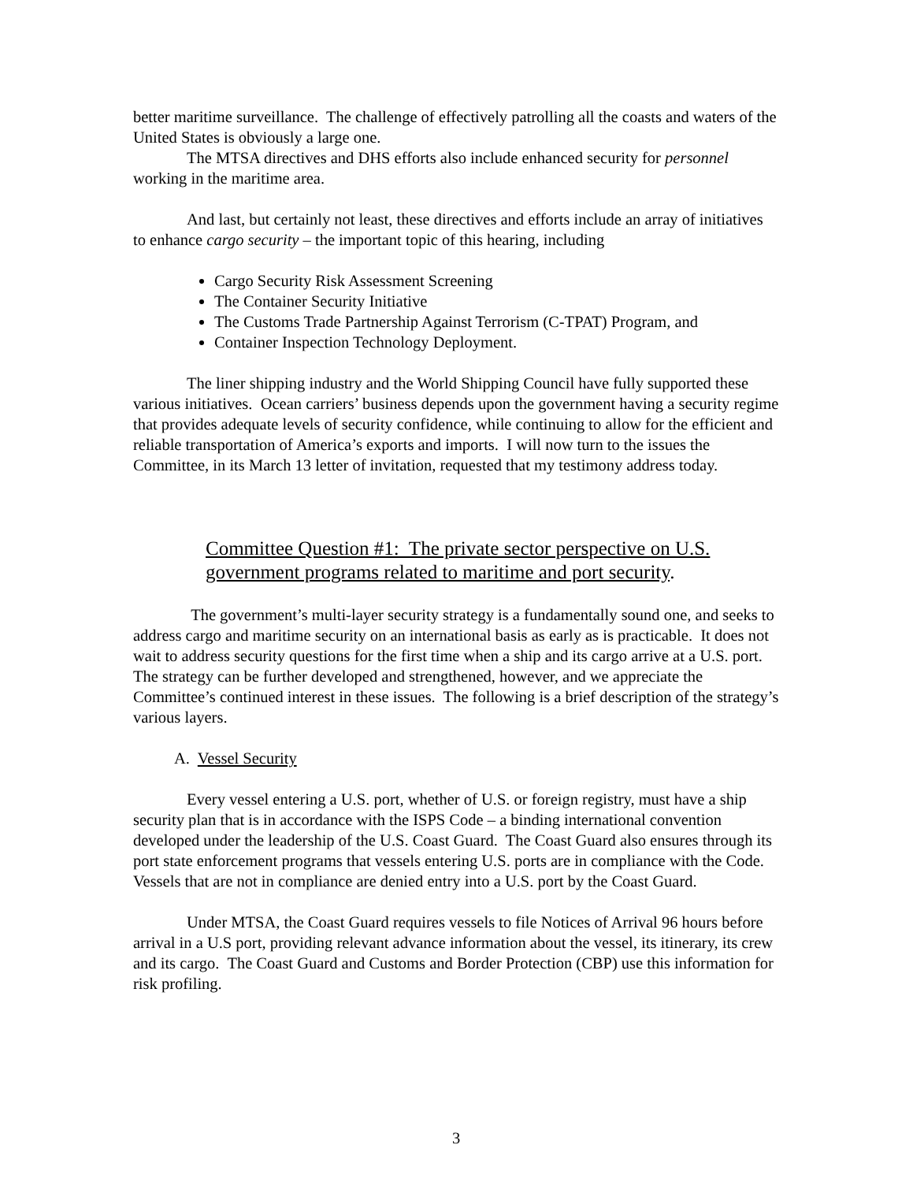better maritime surveillance. The challenge of effectively patrolling all the coasts and waters of the United States is obviously a large one.
The MTSA directives and DHS efforts also include enhanced security for personnel working in the maritime area.
And last, but certainly not least, these directives and efforts include an array of initiatives to enhance cargo security – the important topic of this hearing, including
Cargo Security Risk Assessment Screening
The Container Security Initiative
The Customs Trade Partnership Against Terrorism (C-TPAT) Program, and
Container Inspection Technology Deployment.
The liner shipping industry and the World Shipping Council have fully supported these various initiatives. Ocean carriers’ business depends upon the government having a security regime that provides adequate levels of security confidence, while continuing to allow for the efficient and reliable transportation of America’s exports and imports. I will now turn to the issues the Committee, in its March 13 letter of invitation, requested that my testimony address today.
Committee Question #1: The private sector perspective on U.S. government programs related to maritime and port security.
The government’s multi-layer security strategy is a fundamentally sound one, and seeks to address cargo and maritime security on an international basis as early as is practicable. It does not wait to address security questions for the first time when a ship and its cargo arrive at a U.S. port. The strategy can be further developed and strengthened, however, and we appreciate the Committee’s continued interest in these issues. The following is a brief description of the strategy’s various layers.
A. Vessel Security
Every vessel entering a U.S. port, whether of U.S. or foreign registry, must have a ship security plan that is in accordance with the ISPS Code – a binding international convention developed under the leadership of the U.S. Coast Guard. The Coast Guard also ensures through its port state enforcement programs that vessels entering U.S. ports are in compliance with the Code. Vessels that are not in compliance are denied entry into a U.S. port by the Coast Guard.
Under MTSA, the Coast Guard requires vessels to file Notices of Arrival 96 hours before arrival in a U.S port, providing relevant advance information about the vessel, its itinerary, its crew and its cargo. The Coast Guard and Customs and Border Protection (CBP) use this information for risk profiling.
3